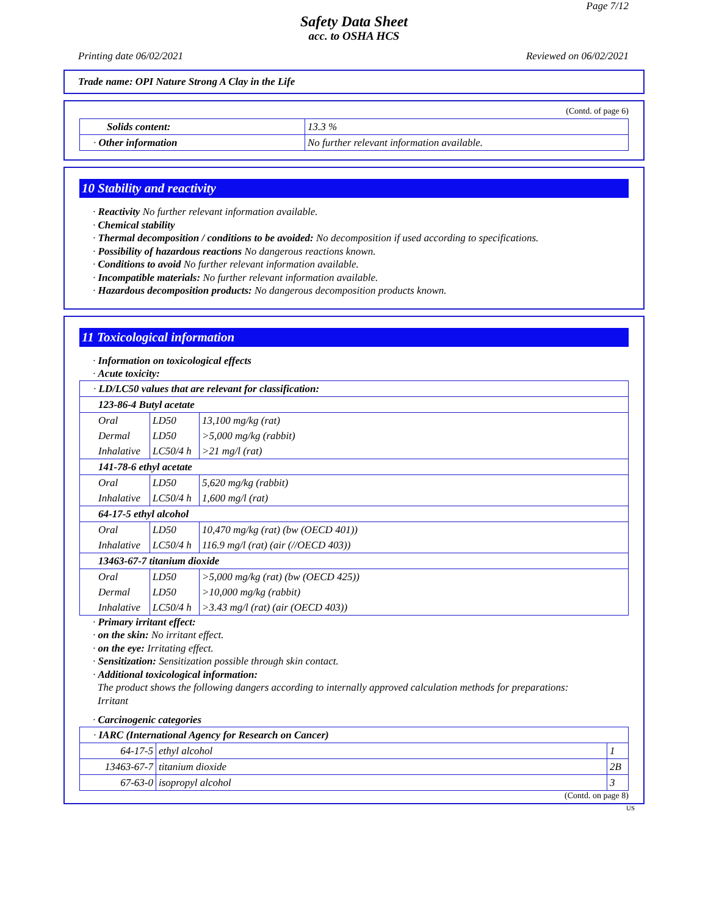Page 7/12
Safety Data Sheet
acc. to OSHA HCS
Printing date 06/02/2021 Reviewed on 06/02/2021
Trade name: OPI Nature Strong A Clay in the Life
(Contd. of page 6)
| Solids content: | 13.3 % |
| · Other information | No further relevant information available. |
10 Stability and reactivity
· Reactivity No further relevant information available.
· Chemical stability
· Thermal decomposition / conditions to be avoided: No decomposition if used according to specifications.
· Possibility of hazardous reactions No dangerous reactions known.
· Conditions to avoid No further relevant information available.
· Incompatible materials: No further relevant information available.
· Hazardous decomposition products: No dangerous decomposition products known.
11 Toxicological information
· Information on toxicological effects
· Acute toxicity:
| · LD/LC50 values that are relevant for classification: | | |
| 123-86-4 Butyl acetate | | |
| Oral | LD50 | 13,100 mg/kg (rat) |
| Dermal | LD50 | >5,000 mg/kg (rabbit) |
| Inhalative | LC50/4 h | >21 mg/l (rat) |
| 141-78-6 ethyl acetate | | |
| Oral | LD50 | 5,620 mg/kg (rabbit) |
| Inhalative | LC50/4 h | 1,600 mg/l (rat) |
| 64-17-5 ethyl alcohol | | |
| Oral | LD50 | 10,470 mg/kg (rat) (bw (OECD 401)) |
| Inhalative | LC50/4 h | 116.9 mg/l (rat) (air (//OECD 403)) |
| 13463-67-7 titanium dioxide | | |
| Oral | LD50 | >5,000 mg/kg (rat) (bw (OECD 425)) |
| Dermal | LD50 | >10,000 mg/kg (rabbit) |
| Inhalative | LC50/4 h | >3.43 mg/l (rat) (air (OECD 403)) |
· Primary irritant effect:
· on the skin: No irritant effect.
· on the eye: Irritating effect.
· Sensitization: Sensitization possible through skin contact.
· Additional toxicological information:
The product shows the following dangers according to internally approved calculation methods for preparations:
Irritant
· Carcinogenic categories
| · IARC (International Agency for Research on Cancer) | | |
| 64-17-5 | ethyl alcohol | 1 |
| 13463-67-7 | titanium dioxide | 2B |
| 67-63-0 | isopropyl alcohol | 3 |
(Contd. on page 8)
US